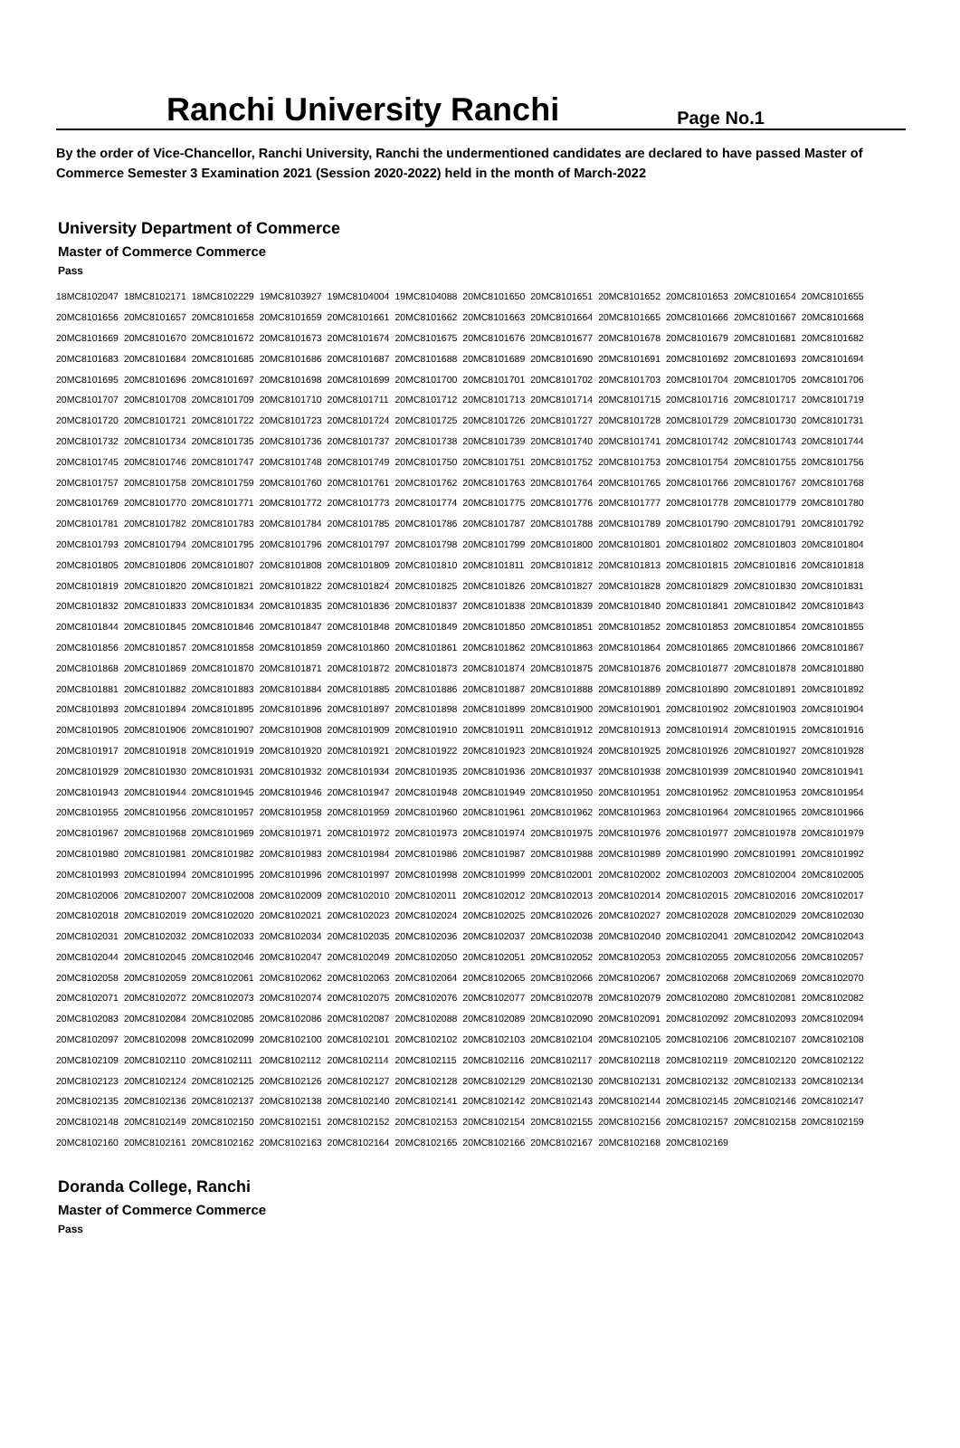Ranchi University Ranchi Page No.1
By the order of Vice-Chancellor, Ranchi University, Ranchi the undermentioned candidates are declared to have passed Master of Commerce Semester 3 Examination 2021 (Session 2020-2022) held in the month of March-2022
University Department of Commerce
Master of Commerce Commerce
Pass
| 18MC8102047 | 18MC8102171 | 18MC8102229 | 19MC8103927 | 19MC8104004 | 19MC8104088 | 20MC8101650 | 20MC8101651 | 20MC8101652 | 20MC8101653 | 20MC8101654 | 20MC8101655 |
| 20MC8101656 | 20MC8101657 | 20MC8101658 | 20MC8101659 | 20MC8101661 | 20MC8101662 | 20MC8101663 | 20MC8101664 | 20MC8101665 | 20MC8101666 | 20MC8101667 | 20MC8101668 |
| 20MC8101669 | 20MC8101670 | 20MC8101672 | 20MC8101673 | 20MC8101674 | 20MC8101675 | 20MC8101676 | 20MC8101677 | 20MC8101678 | 20MC8101679 | 20MC8101681 | 20MC8101682 |
| 20MC8101683 | 20MC8101684 | 20MC8101685 | 20MC8101686 | 20MC8101687 | 20MC8101688 | 20MC8101689 | 20MC8101690 | 20MC8101691 | 20MC8101692 | 20MC8101693 | 20MC8101694 |
| 20MC8101695 | 20MC8101696 | 20MC8101697 | 20MC8101698 | 20MC8101699 | 20MC8101700 | 20MC8101701 | 20MC8101702 | 20MC8101703 | 20MC8101704 | 20MC8101705 | 20MC8101706 |
| 20MC8101707 | 20MC8101708 | 20MC8101709 | 20MC8101710 | 20MC8101711 | 20MC8101712 | 20MC8101713 | 20MC8101714 | 20MC8101715 | 20MC8101716 | 20MC8101717 | 20MC8101719 |
| 20MC8101720 | 20MC8101721 | 20MC8101722 | 20MC8101723 | 20MC8101724 | 20MC8101725 | 20MC8101726 | 20MC8101727 | 20MC8101728 | 20MC8101729 | 20MC8101730 | 20MC8101731 |
| 20MC8101732 | 20MC8101734 | 20MC8101735 | 20MC8101736 | 20MC8101737 | 20MC8101738 | 20MC8101739 | 20MC8101740 | 20MC8101741 | 20MC8101742 | 20MC8101743 | 20MC8101744 |
| 20MC8101745 | 20MC8101746 | 20MC8101747 | 20MC8101748 | 20MC8101749 | 20MC8101750 | 20MC8101751 | 20MC8101752 | 20MC8101753 | 20MC8101754 | 20MC8101755 | 20MC8101756 |
| 20MC8101757 | 20MC8101758 | 20MC8101759 | 20MC8101760 | 20MC8101761 | 20MC8101762 | 20MC8101763 | 20MC8101764 | 20MC8101765 | 20MC8101766 | 20MC8101767 | 20MC8101768 |
| 20MC8101769 | 20MC8101770 | 20MC8101771 | 20MC8101772 | 20MC8101773 | 20MC8101774 | 20MC8101775 | 20MC8101776 | 20MC8101777 | 20MC8101778 | 20MC8101779 | 20MC8101780 |
| 20MC8101781 | 20MC8101782 | 20MC8101783 | 20MC8101784 | 20MC8101785 | 20MC8101786 | 20MC8101787 | 20MC8101788 | 20MC8101789 | 20MC8101790 | 20MC8101791 | 20MC8101792 |
| 20MC8101793 | 20MC8101794 | 20MC8101795 | 20MC8101796 | 20MC8101797 | 20MC8101798 | 20MC8101799 | 20MC8101800 | 20MC8101801 | 20MC8101802 | 20MC8101803 | 20MC8101804 |
| 20MC8101805 | 20MC8101806 | 20MC8101807 | 20MC8101808 | 20MC8101809 | 20MC8101810 | 20MC8101811 | 20MC8101812 | 20MC8101813 | 20MC8101815 | 20MC8101816 | 20MC8101818 |
| 20MC8101819 | 20MC8101820 | 20MC8101821 | 20MC8101822 | 20MC8101824 | 20MC8101825 | 20MC8101826 | 20MC8101827 | 20MC8101828 | 20MC8101829 | 20MC8101830 | 20MC8101831 |
| 20MC8101832 | 20MC8101833 | 20MC8101834 | 20MC8101835 | 20MC8101836 | 20MC8101837 | 20MC8101838 | 20MC8101839 | 20MC8101840 | 20MC8101841 | 20MC8101842 | 20MC8101843 |
| 20MC8101844 | 20MC8101845 | 20MC8101846 | 20MC8101847 | 20MC8101848 | 20MC8101849 | 20MC8101850 | 20MC8101851 | 20MC8101852 | 20MC8101853 | 20MC8101854 | 20MC8101855 |
| 20MC8101856 | 20MC8101857 | 20MC8101858 | 20MC8101859 | 20MC8101860 | 20MC8101861 | 20MC8101862 | 20MC8101863 | 20MC8101864 | 20MC8101865 | 20MC8101866 | 20MC8101867 |
| 20MC8101868 | 20MC8101869 | 20MC8101870 | 20MC8101871 | 20MC8101872 | 20MC8101873 | 20MC8101874 | 20MC8101875 | 20MC8101876 | 20MC8101877 | 20MC8101878 | 20MC8101880 |
| 20MC8101881 | 20MC8101882 | 20MC8101883 | 20MC8101884 | 20MC8101885 | 20MC8101886 | 20MC8101887 | 20MC8101888 | 20MC8101889 | 20MC8101890 | 20MC8101891 | 20MC8101892 |
| 20MC8101893 | 20MC8101894 | 20MC8101895 | 20MC8101896 | 20MC8101897 | 20MC8101898 | 20MC8101899 | 20MC8101900 | 20MC8101901 | 20MC8101902 | 20MC8101903 | 20MC8101904 |
| 20MC8101905 | 20MC8101906 | 20MC8101907 | 20MC8101908 | 20MC8101909 | 20MC8101910 | 20MC8101911 | 20MC8101912 | 20MC8101913 | 20MC8101914 | 20MC8101915 | 20MC8101916 |
| 20MC8101917 | 20MC8101918 | 20MC8101919 | 20MC8101920 | 20MC8101921 | 20MC8101922 | 20MC8101923 | 20MC8101924 | 20MC8101925 | 20MC8101926 | 20MC8101927 | 20MC8101928 |
| 20MC8101929 | 20MC8101930 | 20MC8101931 | 20MC8101932 | 20MC8101934 | 20MC8101935 | 20MC8101936 | 20MC8101937 | 20MC8101938 | 20MC8101939 | 20MC8101940 | 20MC8101941 |
| 20MC8101943 | 20MC8101944 | 20MC8101945 | 20MC8101946 | 20MC8101947 | 20MC8101948 | 20MC8101949 | 20MC8101950 | 20MC8101951 | 20MC8101952 | 20MC8101953 | 20MC8101954 |
| 20MC8101955 | 20MC8101956 | 20MC8101957 | 20MC8101958 | 20MC8101959 | 20MC8101960 | 20MC8101961 | 20MC8101962 | 20MC8101963 | 20MC8101964 | 20MC8101965 | 20MC8101966 |
| 20MC8101967 | 20MC8101968 | 20MC8101969 | 20MC8101971 | 20MC8101972 | 20MC8101973 | 20MC8101974 | 20MC8101975 | 20MC8101976 | 20MC8101977 | 20MC8101978 | 20MC8101979 |
| 20MC8101980 | 20MC8101981 | 20MC8101982 | 20MC8101983 | 20MC8101984 | 20MC8101986 | 20MC8101987 | 20MC8101988 | 20MC8101989 | 20MC8101990 | 20MC8101991 | 20MC8101992 |
| 20MC8101993 | 20MC8101994 | 20MC8101995 | 20MC8101996 | 20MC8101997 | 20MC8101998 | 20MC8101999 | 20MC8102001 | 20MC8102002 | 20MC8102003 | 20MC8102004 | 20MC8102005 |
| 20MC8102006 | 20MC8102007 | 20MC8102008 | 20MC8102009 | 20MC8102010 | 20MC8102011 | 20MC8102012 | 20MC8102013 | 20MC8102014 | 20MC8102015 | 20MC8102016 | 20MC8102017 |
| 20MC8102018 | 20MC8102019 | 20MC8102020 | 20MC8102021 | 20MC8102023 | 20MC8102024 | 20MC8102025 | 20MC8102026 | 20MC8102027 | 20MC8102028 | 20MC8102029 | 20MC8102030 |
| 20MC8102031 | 20MC8102032 | 20MC8102033 | 20MC8102034 | 20MC8102035 | 20MC8102036 | 20MC8102037 | 20MC8102038 | 20MC8102040 | 20MC8102041 | 20MC8102042 | 20MC8102043 |
| 20MC8102044 | 20MC8102045 | 20MC8102046 | 20MC8102047 | 20MC8102049 | 20MC8102050 | 20MC8102051 | 20MC8102052 | 20MC8102053 | 20MC8102055 | 20MC8102056 | 20MC8102057 |
| 20MC8102058 | 20MC8102059 | 20MC8102061 | 20MC8102062 | 20MC8102063 | 20MC8102064 | 20MC8102065 | 20MC8102066 | 20MC8102067 | 20MC8102068 | 20MC8102069 | 20MC8102070 |
| 20MC8102071 | 20MC8102072 | 20MC8102073 | 20MC8102074 | 20MC8102075 | 20MC8102076 | 20MC8102077 | 20MC8102078 | 20MC8102079 | 20MC8102080 | 20MC8102081 | 20MC8102082 |
| 20MC8102083 | 20MC8102084 | 20MC8102085 | 20MC8102086 | 20MC8102087 | 20MC8102088 | 20MC8102089 | 20MC8102090 | 20MC8102091 | 20MC8102092 | 20MC8102093 | 20MC8102094 |
| 20MC8102097 | 20MC8102098 | 20MC8102099 | 20MC8102100 | 20MC8102101 | 20MC8102102 | 20MC8102103 | 20MC8102104 | 20MC8102105 | 20MC8102106 | 20MC8102107 | 20MC8102108 |
| 20MC8102109 | 20MC8102110 | 20MC8102111 | 20MC8102112 | 20MC8102114 | 20MC8102115 | 20MC8102116 | 20MC8102117 | 20MC8102118 | 20MC8102119 | 20MC8102120 | 20MC8102122 |
| 20MC8102123 | 20MC8102124 | 20MC8102125 | 20MC8102126 | 20MC8102127 | 20MC8102128 | 20MC8102129 | 20MC8102130 | 20MC8102131 | 20MC8102132 | 20MC8102133 | 20MC8102134 |
| 20MC8102135 | 20MC8102136 | 20MC8102137 | 20MC8102138 | 20MC8102140 | 20MC8102141 | 20MC8102142 | 20MC8102143 | 20MC8102144 | 20MC8102145 | 20MC8102146 | 20MC8102147 |
| 20MC8102148 | 20MC8102149 | 20MC8102150 | 20MC8102151 | 20MC8102152 | 20MC8102153 | 20MC8102154 | 20MC8102155 | 20MC8102156 | 20MC8102157 | 20MC8102158 | 20MC8102159 |
| 20MC8102160 | 20MC8102161 | 20MC8102162 | 20MC8102163 | 20MC8102164 | 20MC8102165 | 20MC8102166 | 20MC8102167 | 20MC8102168 | 20MC8102169 | | |
Doranda College, Ranchi
Master of Commerce Commerce
Pass